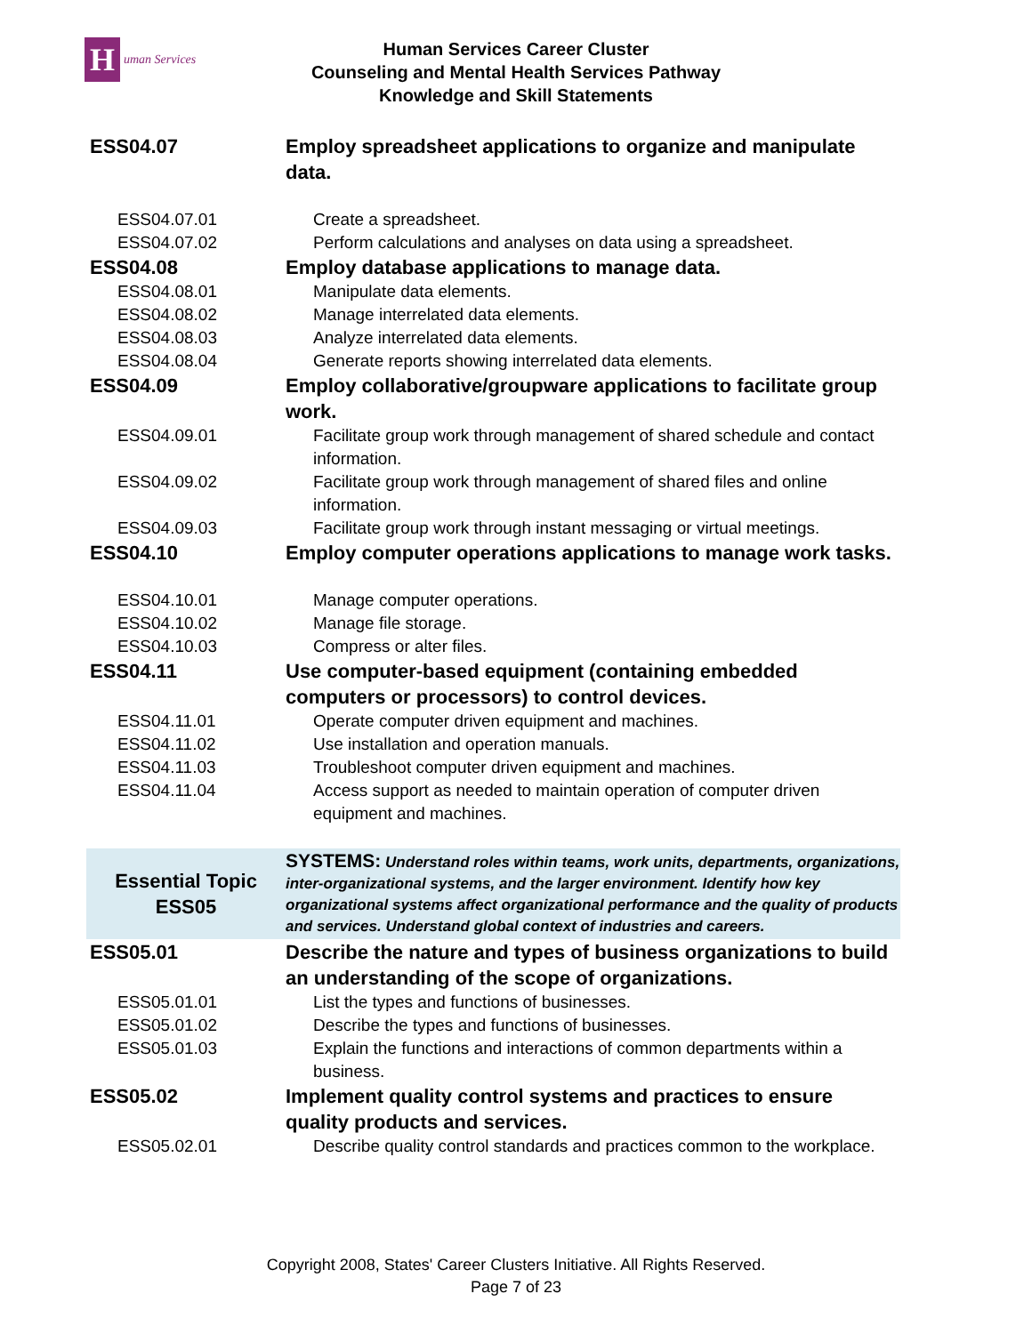H
uman Services
Human Services Career Cluster
Counseling and Mental Health Services Pathway
Knowledge and Skill Statements
| ESS04.07 | Employ spreadsheet applications to organize and manipulate data. |
| ESS04.07.01 | Create a spreadsheet. |
| ESS04.07.02 | Perform calculations and analyses on data using a spreadsheet. |
| ESS04.08 | Employ database applications to manage data. |
| ESS04.08.01 | Manipulate data elements. |
| ESS04.08.02 | Manage interrelated data elements. |
| ESS04.08.03 | Analyze interrelated data elements. |
| ESS04.08.04 | Generate reports showing interrelated data elements. |
| ESS04.09 | Employ collaborative/groupware applications to facilitate group work. |
| ESS04.09.01 | Facilitate group work through management of shared schedule and contact information. |
| ESS04.09.02 | Facilitate group work through management of shared files and online information. |
| ESS04.09.03 | Facilitate group work through instant messaging or virtual meetings. |
| ESS04.10 | Employ computer operations applications to manage work tasks. |
| ESS04.10.01 | Manage computer operations. |
| ESS04.10.02 | Manage file storage. |
| ESS04.10.03 | Compress or alter files. |
| ESS04.11 | Use computer-based equipment (containing embedded computers or processors) to control devices. |
| ESS04.11.01 | Operate computer driven equipment and machines. |
| ESS04.11.02 | Use installation and operation manuals. |
| ESS04.11.03 | Troubleshoot computer driven equipment and machines. |
| ESS04.11.04 | Access support as needed to maintain operation of computer driven equipment and machines. |
| Essential Topic ESS05 | SYSTEMS: Understand roles within teams, work units, departments, organizations, inter-organizational systems, and the larger environment. Identify how key organizational systems affect organizational performance and the quality of products and services. Understand global context of industries and careers. |
| ESS05.01 | Describe the nature and types of business organizations to build an understanding of the scope of organizations. |
| ESS05.01.01 | List the types and functions of businesses. |
| ESS05.01.02 | Describe the types and functions of businesses. |
| ESS05.01.03 | Explain the functions and interactions of common departments within a business. |
| ESS05.02 | Implement quality control systems and practices to ensure quality products and services. |
| ESS05.02.01 | Describe quality control standards and practices common to the workplace. |
Copyright 2008, States' Career Clusters Initiative. All Rights Reserved.
Page 7 of 23